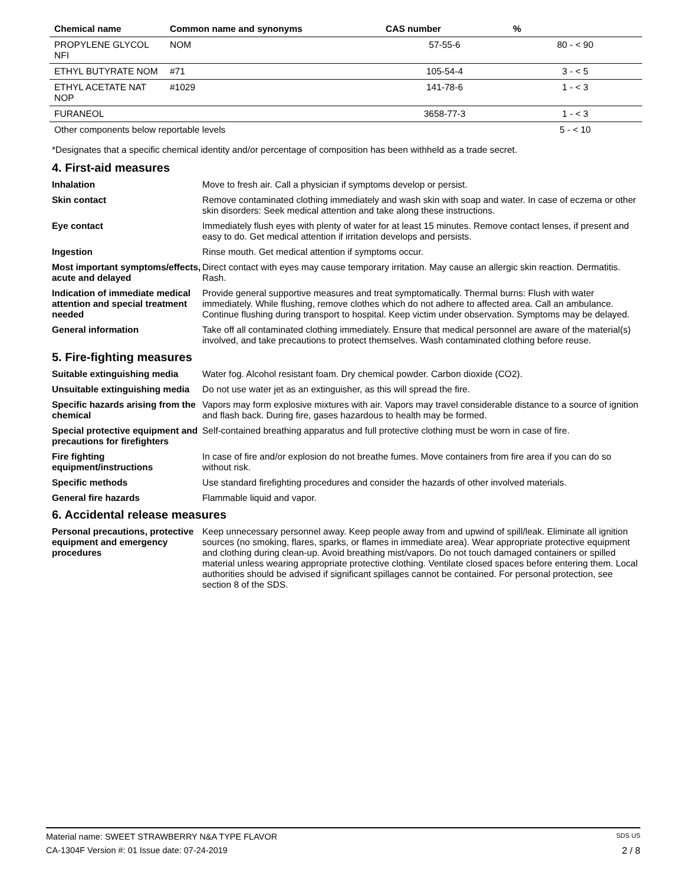| Chemical name | Common name and synonyms | CAS number | % |
| --- | --- | --- | --- |
| PROPYLENE GLYCOL NFI | NOM | 57-55-6 | 80 - < 90 |
| ETHYL BUTYRATE NOM | #71 | 105-54-4 | 3 - < 5 |
| ETHYL ACETATE NAT NOP | #1029 | 141-78-6 | 1 - < 3 |
| FURANEOL | | 3658-77-3 | 1 - < 3 |
| Other components below reportable levels | | | 5 - < 10 |
*Designates that a specific chemical identity and/or percentage of composition has been withheld as a trade secret.
4. First-aid measures
Inhalation
Move to fresh air. Call a physician if symptoms develop or persist.
Skin contact
Remove contaminated clothing immediately and wash skin with soap and water. In case of eczema or other skin disorders: Seek medical attention and take along these instructions.
Eye contact
Immediately flush eyes with plenty of water for at least 15 minutes. Remove contact lenses, if present and easy to do. Get medical attention if irritation develops and persists.
Ingestion
Rinse mouth. Get medical attention if symptoms occur.
Most important symptoms/effects, acute and delayed
Direct contact with eyes may cause temporary irritation. May cause an allergic skin reaction. Dermatitis. Rash.
Indication of immediate medical attention and special treatment needed
Provide general supportive measures and treat symptomatically. Thermal burns: Flush with water immediately. While flushing, remove clothes which do not adhere to affected area. Call an ambulance. Continue flushing during transport to hospital. Keep victim under observation. Symptoms may be delayed.
General information
Take off all contaminated clothing immediately. Ensure that medical personnel are aware of the material(s) involved, and take precautions to protect themselves. Wash contaminated clothing before reuse.
5. Fire-fighting measures
Suitable extinguishing media
Water fog. Alcohol resistant foam. Dry chemical powder. Carbon dioxide (CO2).
Unsuitable extinguishing media
Do not use water jet as an extinguisher, as this will spread the fire.
Specific hazards arising from the chemical
Vapors may form explosive mixtures with air. Vapors may travel considerable distance to a source of ignition and flash back. During fire, gases hazardous to health may be formed.
Special protective equipment and precautions for firefighters
Self-contained breathing apparatus and full protective clothing must be worn in case of fire.
Fire fighting equipment/instructions
In case of fire and/or explosion do not breathe fumes. Move containers from fire area if you can do so without risk.
Specific methods
Use standard firefighting procedures and consider the hazards of other involved materials.
General fire hazards
Flammable liquid and vapor.
6. Accidental release measures
Personal precautions, protective equipment and emergency procedures
Keep unnecessary personnel away. Keep people away from and upwind of spill/leak. Eliminate all ignition sources (no smoking, flares, sparks, or flames in immediate area). Wear appropriate protective equipment and clothing during clean-up. Avoid breathing mist/vapors. Do not touch damaged containers or spilled material unless wearing appropriate protective clothing. Ventilate closed spaces before entering them. Local authorities should be advised if significant spillages cannot be contained. For personal protection, see section 8 of the SDS.
Material name: SWEET STRAWBERRY N&A TYPE FLAVOR SDS US
CA-1304F Version #: 01 Issue date: 07-24-2019 2 / 8